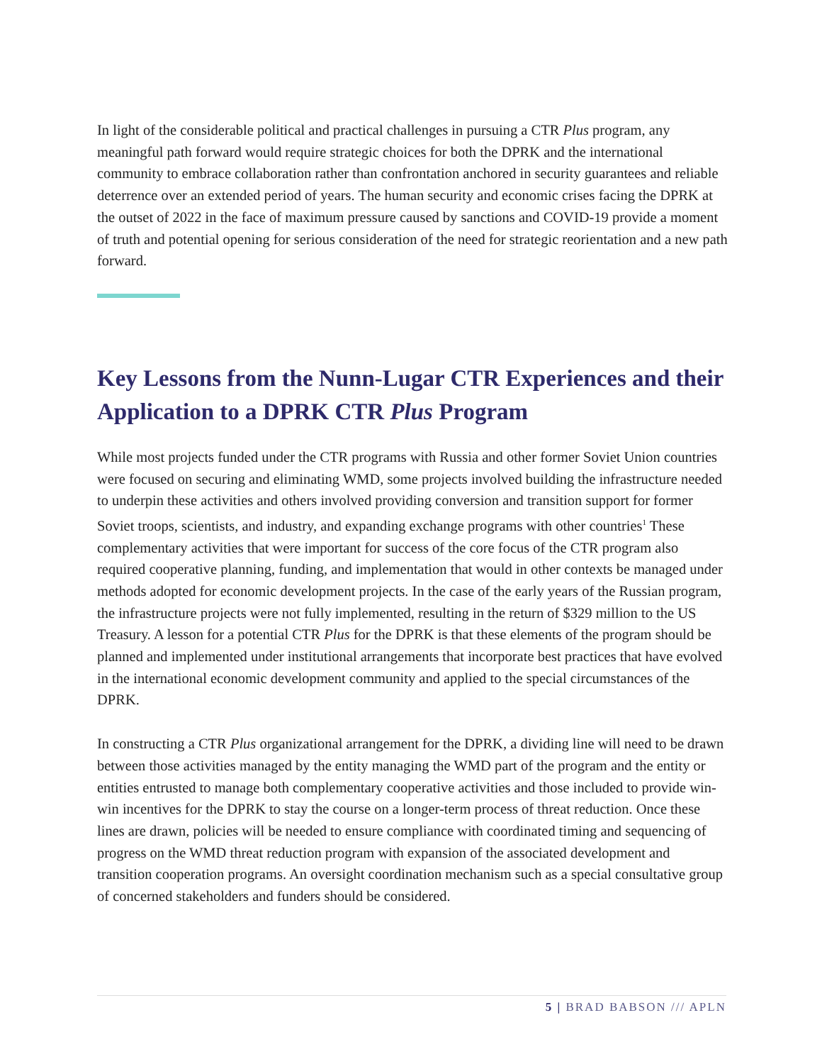In light of the considerable political and practical challenges in pursuing a CTR Plus program, any meaningful path forward would require strategic choices for both the DPRK and the international community to embrace collaboration rather than confrontation anchored in security guarantees and reliable deterrence over an extended period of years. The human security and economic crises facing the DPRK at the outset of 2022 in the face of maximum pressure caused by sanctions and COVID-19 provide a moment of truth and potential opening for serious consideration of the need for strategic reorientation and a new path forward.
Key Lessons from the Nunn-Lugar CTR Experiences and their Application to a DPRK CTR Plus Program
While most projects funded under the CTR programs with Russia and other former Soviet Union countries were focused on securing and eliminating WMD, some projects involved building the infrastructure needed to underpin these activities and others involved providing conversion and transition support for former Soviet troops, scientists, and industry, and expanding exchange programs with other countries<sup>1</sup> These complementary activities that were important for success of the core focus of the CTR program also required cooperative planning, funding, and implementation that would in other contexts be managed under methods adopted for economic development projects. In the case of the early years of the Russian program, the infrastructure projects were not fully implemented, resulting in the return of $329 million to the US Treasury. A lesson for a potential CTR Plus for the DPRK is that these elements of the program should be planned and implemented under institutional arrangements that incorporate best practices that have evolved in the international economic development community and applied to the special circumstances of the DPRK.
In constructing a CTR Plus organizational arrangement for the DPRK, a dividing line will need to be drawn between those activities managed by the entity managing the WMD part of the program and the entity or entities entrusted to manage both complementary cooperative activities and those included to provide win-win incentives for the DPRK to stay the course on a longer-term process of threat reduction. Once these lines are drawn, policies will be needed to ensure compliance with coordinated timing and sequencing of progress on the WMD threat reduction program with expansion of the associated development and transition cooperation programs. An oversight coordination mechanism such as a special consultative group of concerned stakeholders and funders should be considered.
5 | BRAD BABSON /// APLN